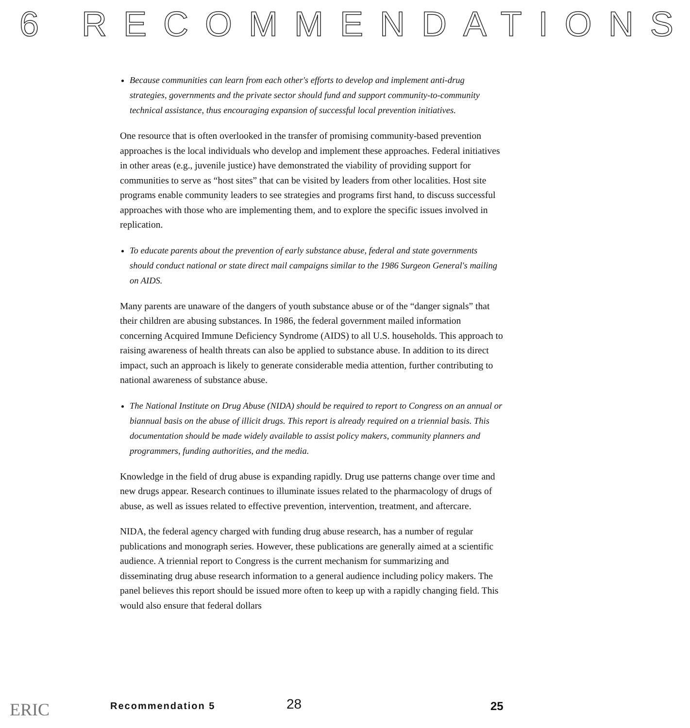6 RECOMMENDATIONS
Because communities can learn from each other's efforts to develop and implement anti-drug strategies, governments and the private sector should fund and support community-to-community technical assistance, thus encouraging expansion of successful local prevention initiatives.
One resource that is often overlooked in the transfer of promising community-based prevention approaches is the local individuals who develop and implement these approaches. Federal initiatives in other areas (e.g., juvenile justice) have demonstrated the viability of providing support for communities to serve as “host sites” that can be visited by leaders from other localities. Host site programs enable community leaders to see strategies and programs first hand, to discuss successful approaches with those who are implementing them, and to explore the specific issues involved in replication.
To educate parents about the prevention of early substance abuse, federal and state governments should conduct national or state direct mail campaigns similar to the 1986 Surgeon General's mailing on AIDS.
Many parents are unaware of the dangers of youth substance abuse or of the “danger signals” that their children are abusing substances. In 1986, the federal government mailed information concerning Acquired Immune Deficiency Syndrome (AIDS) to all U.S. households. This approach to raising awareness of health threats can also be applied to substance abuse. In addition to its direct impact, such an approach is likely to generate considerable media attention, further contributing to national awareness of substance abuse.
The National Institute on Drug Abuse (NIDA) should be required to report to Congress on an annual or biannual basis on the abuse of illicit drugs. This report is already required on a triennial basis. This documentation should be made widely available to assist policy makers, community planners and programmers, funding authorities, and the media.
Knowledge in the field of drug abuse is expanding rapidly. Drug use patterns change over time and new drugs appear. Research continues to illuminate issues related to the pharmacology of drugs of abuse, as well as issues related to effective prevention, intervention, treatment, and aftercare.
NIDA, the federal agency charged with funding drug abuse research, has a number of regular publications and monograph series. However, these publications are generally aimed at a scientific audience. A triennial report to Congress is the current mechanism for summarizing and disseminating drug abuse research information to a general audience including policy makers. The panel believes this report should be issued more often to keep up with a rapidly changing field. This would also ensure that federal dollars
ERIC Recommendation 5 28 25